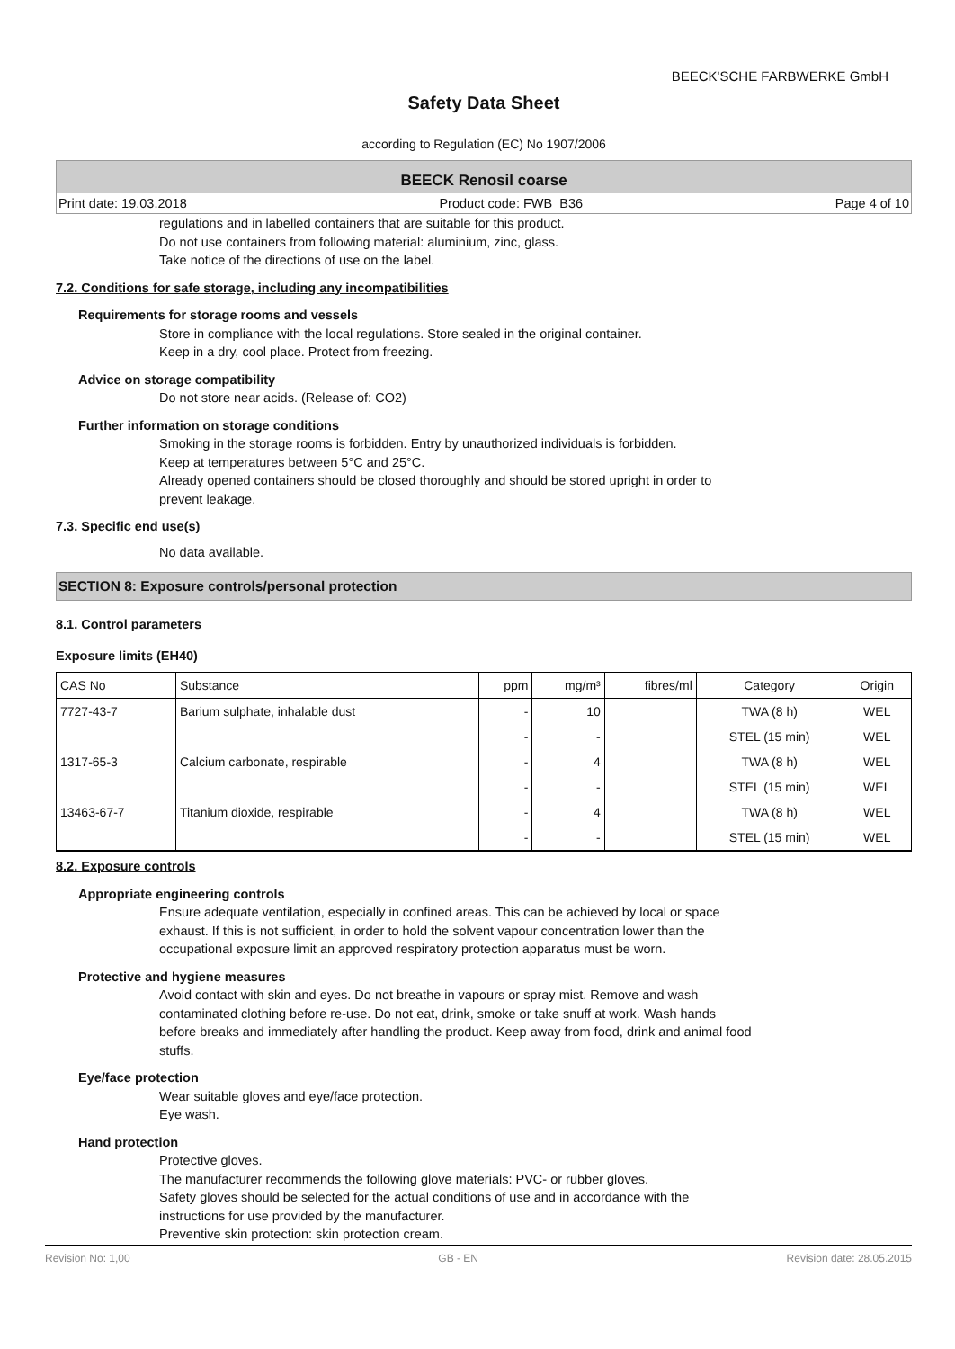BEECK'SCHE FARBWERKE GmbH
Safety Data Sheet
according to Regulation (EC) No 1907/2006
BEECK Renosil coarse
Print date: 19.03.2018 Product code: FWB_B36 Page 4 of 10
regulations and in labelled containers that are suitable for this product.
Do not use containers from following material: aluminium, zinc, glass.
Take notice of the directions of use on the label.
7.2. Conditions for safe storage, including any incompatibilities
Requirements for storage rooms and vessels
Store in compliance with the local regulations. Store sealed in the original container.
Keep in a dry, cool place. Protect from freezing.
Advice on storage compatibility
Do not store near acids. (Release of: CO2)
Further information on storage conditions
Smoking in the storage rooms is forbidden. Entry by unauthorized individuals is forbidden.
Keep at temperatures between 5°C and 25°C.
Already opened containers should be closed thoroughly and should be stored upright in order to
prevent leakage.
7.3. Specific end use(s)
No data available.
SECTION 8: Exposure controls/personal protection
8.1. Control parameters
Exposure limits (EH40)
| CAS No | Substance | ppm | mg/m³ | fibres/ml | Category | Origin |
| --- | --- | --- | --- | --- | --- | --- |
| 7727-43-7 | Barium sulphate, inhalable dust | - | 10 | | TWA (8 h) | WEL |
| | | - | - | | STEL (15 min) | WEL |
| 1317-65-3 | Calcium carbonate, respirable | - | 4 | | TWA (8 h) | WEL |
| | | - | - | | STEL (15 min) | WEL |
| 13463-67-7 | Titanium dioxide, respirable | - | 4 | | TWA (8 h) | WEL |
| | | - | - | | STEL (15 min) | WEL |
8.2. Exposure controls
Appropriate engineering controls
Ensure adequate ventilation, especially in confined areas. This can be achieved by local or space
exhaust. If this is not sufficient, in order to hold the solvent vapour concentration lower than the
occupational exposure limit an approved respiratory protection apparatus must be worn.
Protective and hygiene measures
Avoid contact with skin and eyes. Do not breathe in vapours or spray mist. Remove and wash
contaminated clothing before re-use. Do not eat, drink, smoke or take snuff at work. Wash hands
before breaks and immediately after handling the product. Keep away from food, drink and animal food
stuffs.
Eye/face protection
Wear suitable gloves and eye/face protection.
Eye wash.
Hand protection
Protective gloves.
The manufacturer recommends the following glove materials: PVC- or rubber gloves.
Safety gloves should be selected for the actual conditions of use and in accordance with the
instructions for use provided by the manufacturer.
Preventive skin protection: skin protection cream.
Revision No: 1,00 GB - EN Revision date: 28.05.2015